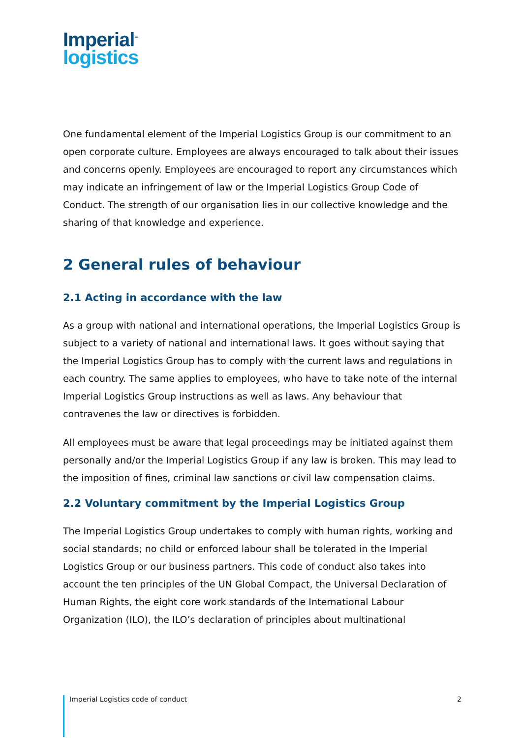Imperial<sup>™</sup>
logistics
One fundamental element of the Imperial Logistics Group is our commitment to an open corporate culture. Employees are always encouraged to talk about their issues and concerns openly. Employees are encouraged to report any circumstances which may indicate an infringement of law or the Imperial Logistics Group Code of Conduct. The strength of our organisation lies in our collective knowledge and the sharing of that knowledge and experience.
2 General rules of behaviour
2.1 Acting in accordance with the law
As a group with national and international operations, the Imperial Logistics Group is subject to a variety of national and international laws. It goes without saying that the Imperial Logistics Group has to comply with the current laws and regulations in each country. The same applies to employees, who have to take note of the internal Imperial Logistics Group instructions as well as laws. Any behaviour that contravenes the law or directives is forbidden.
All employees must be aware that legal proceedings may be initiated against them personally and/or the Imperial Logistics Group if any law is broken. This may lead to the imposition of fines, criminal law sanctions or civil law compensation claims.
2.2 Voluntary commitment by the Imperial Logistics Group
The Imperial Logistics Group undertakes to comply with human rights, working and social standards; no child or enforced labour shall be tolerated in the Imperial Logistics Group or our business partners. This code of conduct also takes into account the ten principles of the UN Global Compact, the Universal Declaration of Human Rights, the eight core work standards of the International Labour Organization (ILO), the ILO’s declaration of principles about multinational
Imperial Logistics code of conduct 2